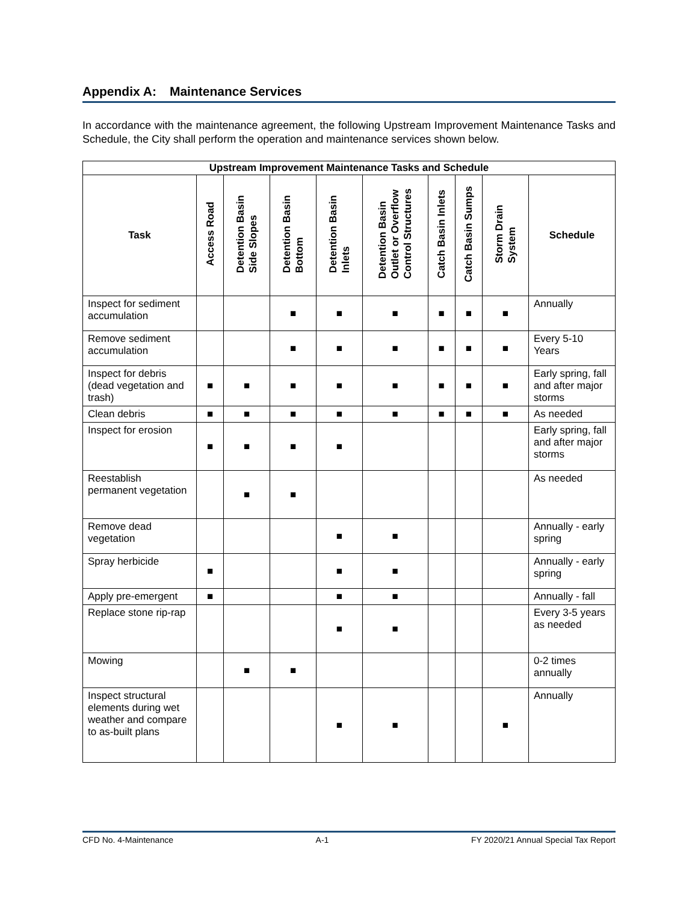Appendix A: Maintenance Services
In accordance with the maintenance agreement, the following Upstream Improvement Maintenance Tasks and Schedule, the City shall perform the operation and maintenance services shown below.
| Upstream Improvement Maintenance Tasks and Schedule | | | | | | | | | |
| --- | --- | --- | --- | --- | --- | --- | --- | --- | --- |
| Task | Access Road | Detention Basin Side Slopes | Detention Basin Bottom | Detention Basin Inlets | Detention Basin Outlet or Overflow Control Structures | Catch Basin Inlets | Catch Basin Sumps | Storm Drain System | Schedule |
| Inspect for sediment accumulation | | | ■ | ■ | ■ | ■ | ■ | ■ | Annually |
| Remove sediment accumulation | | | ■ | ■ | ■ | ■ | ■ | ■ | Every 5-10 Years |
| Inspect for debris (dead vegetation and trash) | ■ | ■ | ■ | ■ | ■ | ■ | ■ | ■ | Early spring, fall and after major storms |
| Clean debris | ■ | ■ | ■ | ■ | ■ | ■ | ■ | ■ | As needed |
| Inspect for erosion | ■ | ■ | ■ | ■ | | | | | Early spring, fall and after major storms |
| Reestablish permanent vegetation | | ■ | ■ | | | | | | As needed |
| Remove dead vegetation | | | | ■ | ■ | | | | Annually - early spring |
| Spray herbicide | ■ | | | ■ | ■ | | | | Annually - early spring |
| Apply pre-emergent | ■ | | | ■ | ■ | | | | Annually - fall |
| Replace stone rip-rap | | | | ■ | ■ | | | | Every 3-5 years as needed |
| Mowing | | ■ | ■ | | | | | | 0-2 times annually |
| Inspect structural elements during wet weather and compare to as-built plans | | | | ■ | ■ | | | ■ | Annually |
CFD No. 4-Maintenance A-1 FY 2020/21 Annual Special Tax Report